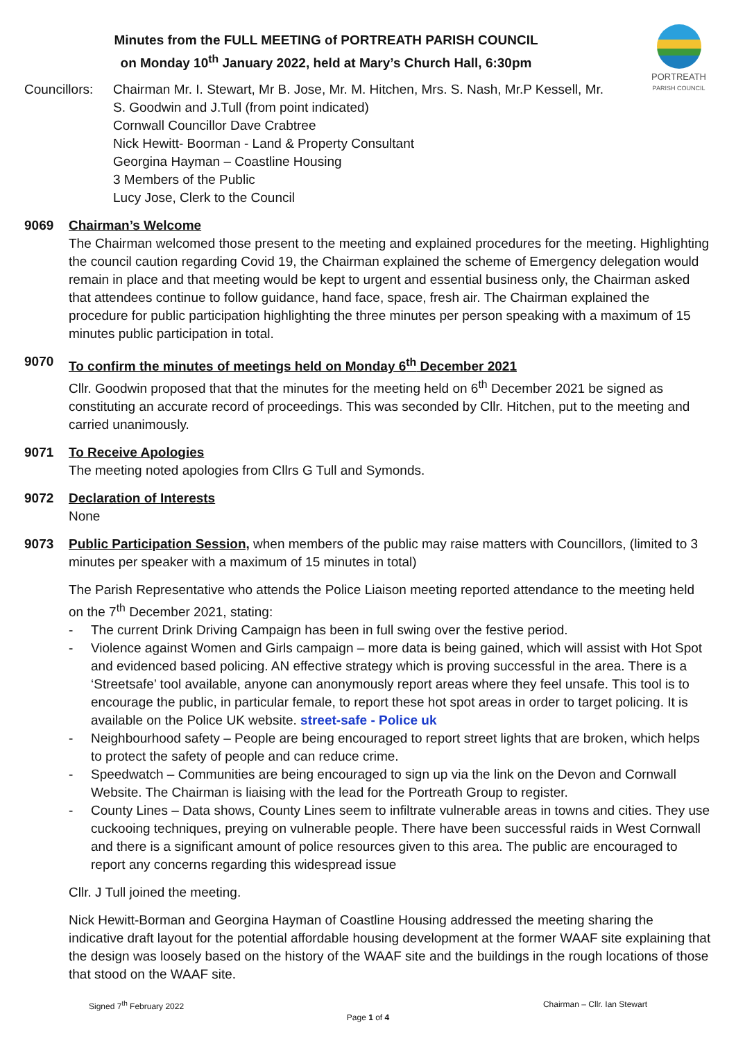Minutes from the FULL MEETING of PORTREATH PARISH COUNCIL
on Monday 10<sup>th</sup> January 2022, held at Mary’s Church Hall, 6:30pm
PORTREATH
PARISH COUNCIL
Councillors:
Chairman Mr. I. Stewart, Mr B. Jose, Mr. M. Hitchen, Mrs. S. Nash, Mr.P Kessell, Mr.
S. Goodwin and J.Tull (from point indicated)
Cornwall Councillor Dave Crabtree
Nick Hewitt- Boorman - Land & Property Consultant
Georgina Hayman – Coastline Housing
3 Members of the Public
Lucy Jose, Clerk to the Council
9069 Chairman’s Welcome
The Chairman welcomed those present to the meeting and explained procedures for the meeting. Highlighting the council caution regarding Covid 19, the Chairman explained the scheme of Emergency delegation would remain in place and that meeting would be kept to urgent and essential business only, the Chairman asked that attendees continue to follow guidance, hand face, space, fresh air. The Chairman explained the procedure for public participation highlighting the three minutes per person speaking with a maximum of 15 minutes public participation in total.
9070 To confirm the minutes of meetings held on Monday 6<sup>th</sup> December 2021
Cllr. Goodwin proposed that that the minutes for the meeting held on 6<sup>th</sup> December 2021 be signed as constituting an accurate record of proceedings. This was seconded by Cllr. Hitchen, put to the meeting and carried unanimously.
9071 To Receive Apologies
The meeting noted apologies from Cllrs G Tull and Symonds.
9072 Declaration of Interests
None
9073 Public Participation Session, when members of the public may raise matters with Councillors, (limited to 3 minutes per speaker with a maximum of 15 minutes in total)
The Parish Representative who attends the Police Liaison meeting reported attendance to the meeting held on the 7<sup>th</sup> December 2021, stating:
- The current Drink Driving Campaign has been in full swing over the festive period.
- Violence against Women and Girls campaign – more data is being gained, which will assist with Hot Spot and evidenced based policing. AN effective strategy which is proving successful in the area. There is a ‘Streetsafe’ tool available, anyone can anonymously report areas where they feel unsafe. This tool is to encourage the public, in particular female, to report these hot spot areas in order to target policing. It is available on the Police UK website. street-safe - Police uk
- Neighbourhood safety – People are being encouraged to report street lights that are broken, which helps to protect the safety of people and can reduce crime.
- Speedwatch – Communities are being encouraged to sign up via the link on the Devon and Cornwall Website. The Chairman is liaising with the lead for the Portreath Group to register.
- County Lines – Data shows, County Lines seem to infiltrate vulnerable areas in towns and cities. They use cuckooing techniques, preying on vulnerable people. There have been successful raids in West Cornwall and there is a significant amount of police resources given to this area. The public are encouraged to report any concerns regarding this widespread issue
Cllr. J Tull joined the meeting.
Nick Hewitt-Borman and Georgina Hayman of Coastline Housing addressed the meeting sharing the indicative draft layout for the potential affordable housing development at the former WAAF site explaining that the design was loosely based on the history of the WAAF site and the buildings in the rough locations of those that stood on the WAAF site.
Signed 7<sup>th</sup> February 2022 Chairman – Cllr. Ian Stewart
Page 1 of 4